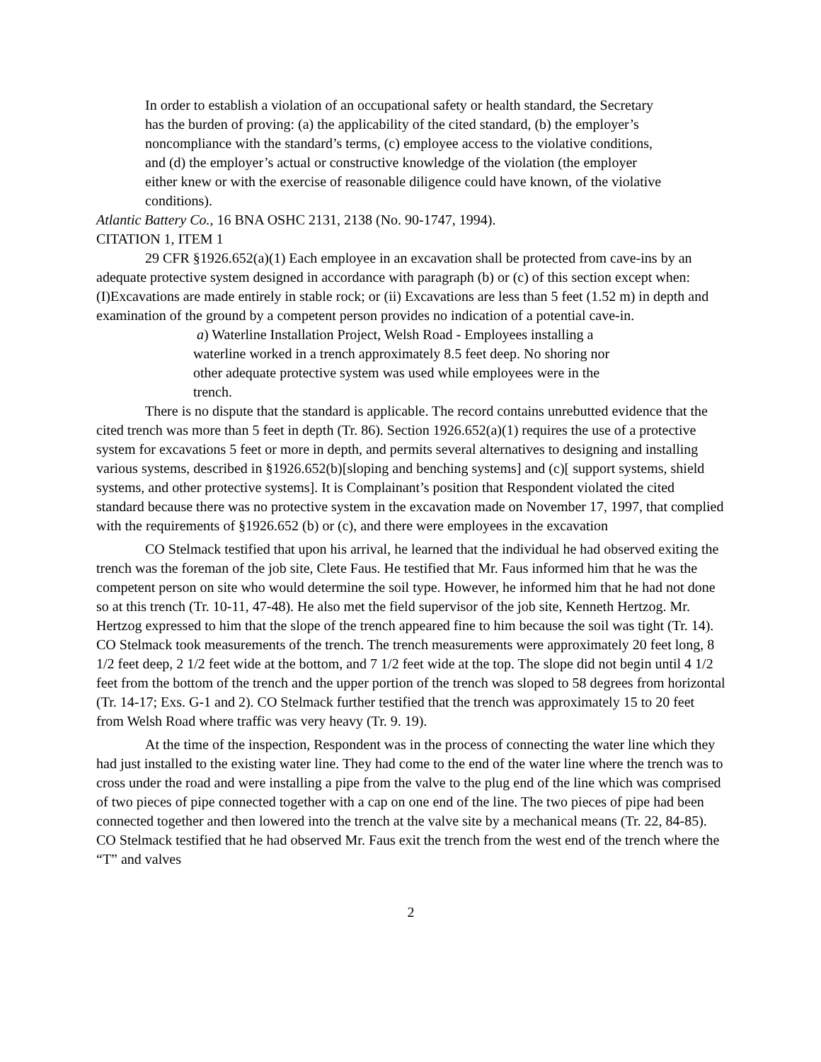In order to establish a violation of an occupational safety or health standard, the Secretary has the burden of proving: (a) the applicability of the cited standard, (b) the employer’s noncompliance with the standard’s terms, (c) employee access to the violative conditions, and (d) the employer’s actual or constructive knowledge of the violation (the employer either knew or with the exercise of reasonable diligence could have known, of the violative conditions).
Atlantic Battery Co., 16 BNA OSHC 2131, 2138 (No. 90-1747, 1994).
CITATION 1, ITEM 1
29 CFR §1926.652(a)(1) Each employee in an excavation shall be protected from cave-ins by an adequate protective system designed in accordance with paragraph (b) or (c) of this section except when: (I)Excavations are made entirely in stable rock; or (ii) Excavations are less than 5 feet (1.52 m) in depth and examination of the ground by a competent person provides no indication of a potential cave-in.
a) Waterline Installation Project, Welsh Road - Employees installing a waterline worked in a trench approximately 8.5 feet deep. No shoring nor other adequate protective system was used while employees were in the trench.
There is no dispute that the standard is applicable. The record contains unrebutted evidence that the cited trench was more than 5 feet in depth (Tr. 86). Section 1926.652(a)(1) requires the use of a protective system for excavations 5 feet or more in depth, and permits several alternatives to designing and installing various systems, described in §1926.652(b)[sloping and benching systems] and (c)[ support systems, shield systems, and other protective systems]. It is Complainant’s position that Respondent violated the cited standard because there was no protective system in the excavation made on November 17, 1997, that complied with the requirements of §1926.652 (b) or (c), and there were employees in the excavation
CO Stelmack testified that upon his arrival, he learned that the individual he had observed exiting the trench was the foreman of the job site, Clete Faus. He testified that Mr. Faus informed him that he was the competent person on site who would determine the soil type. However, he informed him that he had not done so at this trench (Tr. 10-11, 47-48). He also met the field supervisor of the job site, Kenneth Hertzog. Mr. Hertzog expressed to him that the slope of the trench appeared fine to him because the soil was tight (Tr. 14). CO Stelmack took measurements of the trench. The trench measurements were approximately 20 feet long, 8 1/2 feet deep, 2 1/2 feet wide at the bottom, and 7 1/2 feet wide at the top. The slope did not begin until 4 1/2 feet from the bottom of the trench and the upper portion of the trench was sloped to 58 degrees from horizontal (Tr. 14-17; Exs. G-1 and 2). CO Stelmack further testified that the trench was approximately 15 to 20 feet from Welsh Road where traffic was very heavy (Tr. 9. 19).
At the time of the inspection, Respondent was in the process of connecting the water line which they had just installed to the existing water line. They had come to the end of the water line where the trench was to cross under the road and were installing a pipe from the valve to the plug end of the line which was comprised of two pieces of pipe connected together with a cap on one end of the line. The two pieces of pipe had been connected together and then lowered into the trench at the valve site by a mechanical means (Tr. 22, 84-85). CO Stelmack testified that he had observed Mr. Faus exit the trench from the west end of the trench where the “T” and valves
2